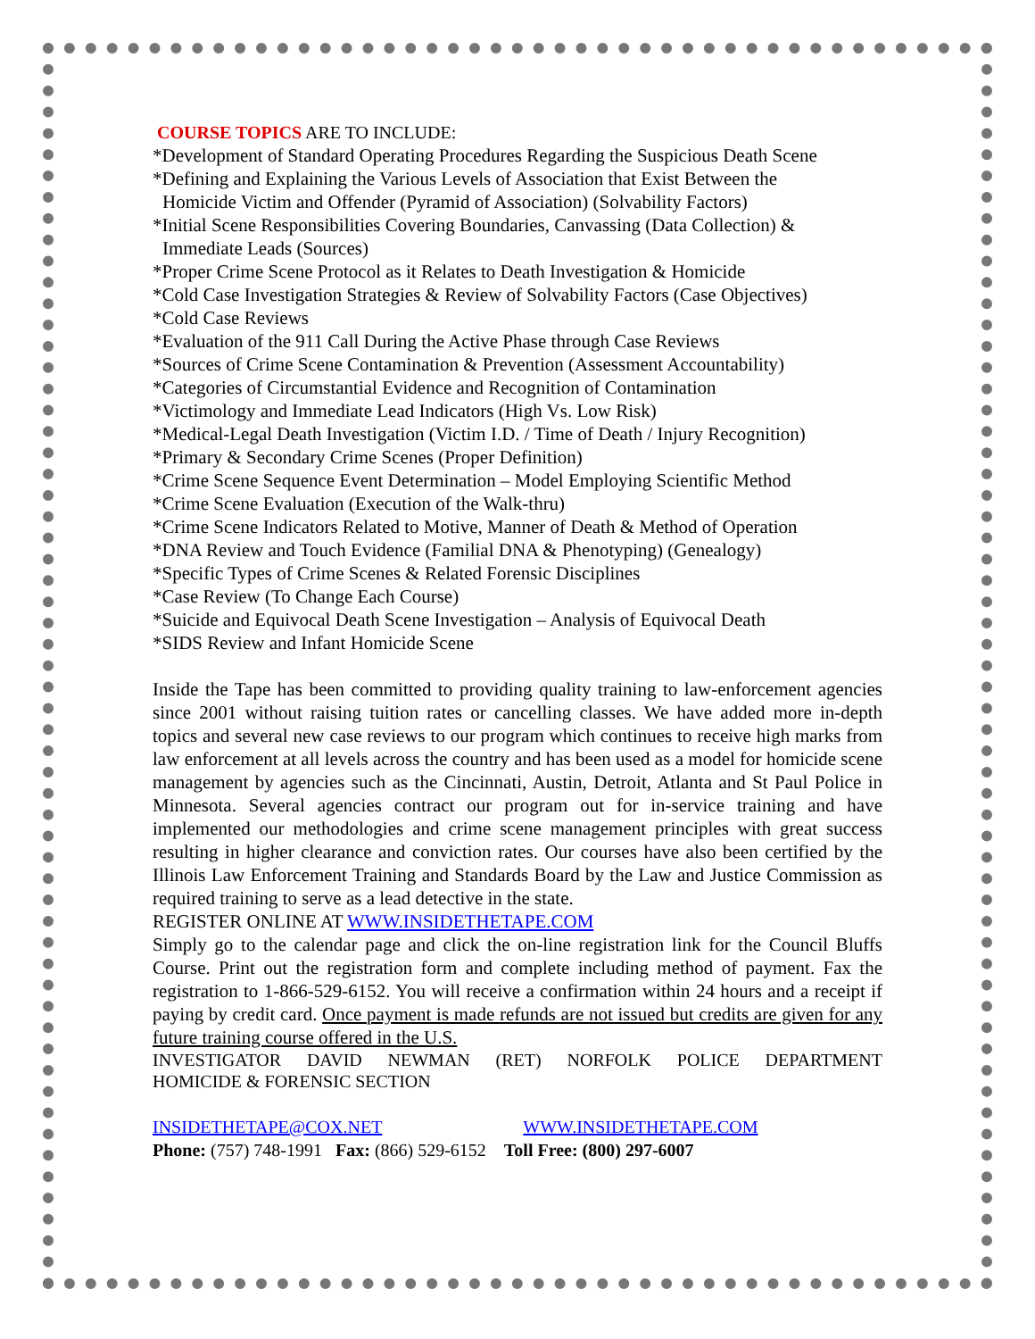COURSE TOPICS ARE TO INCLUDE:
*Development of Standard Operating Procedures Regarding the Suspicious Death Scene
*Defining and Explaining the Various Levels of Association that Exist Between the
Homicide Victim and Offender (Pyramid of Association) (Solvability Factors)
*Initial Scene Responsibilities Covering Boundaries, Canvassing (Data Collection) &
Immediate Leads (Sources)
*Proper Crime Scene Protocol as it Relates to Death Investigation & Homicide
*Cold Case Investigation Strategies & Review of Solvability Factors (Case Objectives)
*Cold Case Reviews
*Evaluation of the 911 Call During the Active Phase through Case Reviews
*Sources of Crime Scene Contamination & Prevention (Assessment Accountability)
*Categories of Circumstantial Evidence and Recognition of Contamination
*Victimology and Immediate Lead Indicators (High Vs. Low Risk)
*Medical-Legal Death Investigation (Victim I.D. / Time of Death / Injury Recognition)
*Primary & Secondary Crime Scenes (Proper Definition)
*Crime Scene Sequence Event Determination – Model Employing Scientific Method
*Crime Scene Evaluation (Execution of the Walk-thru)
*Crime Scene Indicators Related to Motive, Manner of Death & Method of Operation
*DNA Review and Touch Evidence (Familial DNA & Phenotyping) (Genealogy)
*Specific Types of Crime Scenes & Related Forensic Disciplines
*Case Review (To Change Each Course)
*Suicide and Equivocal Death Scene Investigation – Analysis of Equivocal Death
*SIDS Review and Infant Homicide Scene
Inside the Tape has been committed to providing quality training to law-enforcement agencies since 2001 without raising tuition rates or cancelling classes. We have added more in-depth topics and several new case reviews to our program which continues to receive high marks from law enforcement at all levels across the country and has been used as a model for homicide scene management by agencies such as the Cincinnati, Austin, Detroit, Atlanta and St Paul Police in Minnesota. Several agencies contract our program out for in-service training and have implemented our methodologies and crime scene management principles with great success resulting in higher clearance and conviction rates. Our courses have also been certified by the Illinois Law Enforcement Training and Standards Board by the Law and Justice Commission as required training to serve as a lead detective in the state.
REGISTER ONLINE AT WWW.INSIDETHETAPE.COM
Simply go to the calendar page and click the on-line registration link for the Council Bluffs Course. Print out the registration form and complete including method of payment. Fax the registration to 1-866-529-6152. You will receive a confirmation within 24 hours and a receipt if paying by credit card. Once payment is made refunds are not issued but credits are given for any future training course offered in the U.S.
INVESTIGATOR DAVID NEWMAN (RET) NORFOLK POLICE DEPARTMENT
HOMICIDE & FORENSIC SECTION
INSIDETHETAPE@COX.NET WWW.INSIDETHETAPE.COM
Phone: (757) 748-1991 Fax: (866) 529-6152 Toll Free: (800) 297-6007